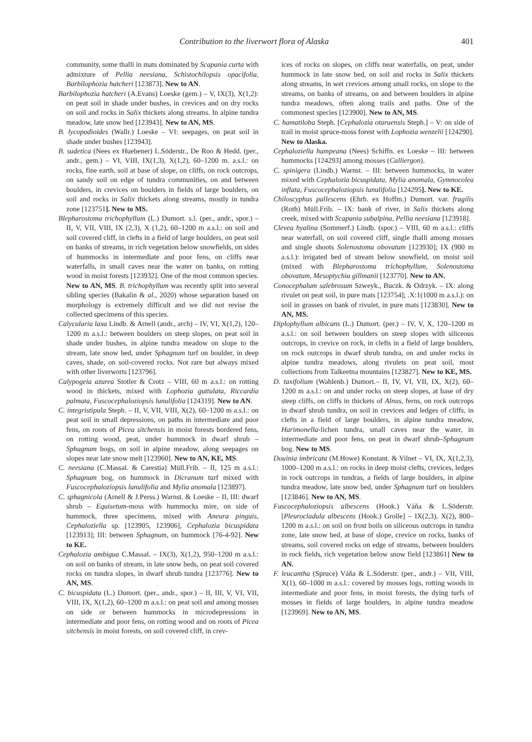Contribution to the liverwort flora of Alaska 401
community, some thalli in mats dominated by Scapania curta with admixture of Pellia neesiana, Schistochilopsis opacifolia, Barbilophozia hatcheri [123873]. New to AN.
Barbilophozia hatcheri (A.Evans) Loeske (gem.) – V, IX(3), X(1,2): on peat soil in shade under bushes, in crevices and on dry rocks on soil and rocks in Salix thickets along streams. In alpine tundra meadow, late snow bed [123943]. New to AN, MS.
B. lycopodioides (Wallr.) Loeske – VI: seepages, on peat soil in shade under bushes [123943].
B. sudetica (Nees ex Huebener) L.Söderstr., De Roo & Hedd. (per., andr., gem.) – VI, VIII, IX(1,3), X(1,2), 60–1200 m. a.s.l.: on rocks, fine earth, soil at base of slope, on cliffs, on rock outcrops, on sandy soil on edge of tundra communities, on and between boulders, in crevices on boulders in fields of large boulders, on soil and rocks in Salix thickets along streams, mostly in tundra zone [123751]. New to MS.
Blepharostoma trichophyllum (L.) Dumort. s.l. (per., andr., spor.) – II, V, VII, VIII, IX (2,3), X (1,2), 60–1200 m a.s.l.: on soil and soil covered cliff, in clefts in a field of large boulders, on peat soil on banks of streams, in rich vegetation below snowfields, on sides of hummocks in intermediate and poor fens, on cliffs near waterfalls, in small caves near the water on banks, on rotting wood in moist forests [123932]. One of the most common species. New to AN, MS. B. trichophyllum was recently split into several sibling species (Bakalin & al., 2020) whose separation based on morphology is extremely difficult and we did not revise the collected specimens of this species.
Calycularia laxa Lindb. & Arnell (andr., arch) – IV, VI, X(1,2), 120–1200 m a.s.l.: between boulders on steep slopes, on peat soil in shade under bushes, in alpine tundra meadow on slope to the stream, late snow bed, under Sphagnum turf on boulder, in deep caves, shade, on soil-covered rocks. Not rare but always mixed with other liverworts [123796].
Calypogeia azurea Stotler & Crotz – VIII, 60 m a.s.l.: on rotting wood in thickets, mixed with Lophozia guttulata, Riccardia palmata, Fuscocephaloziopsis lunulifolia [124319]. New to AN.
C. integristipula Steph. – II, V, VII, VIII, X(2), 60–1200 m a.s.l.: on peat soil in small depressions, on paths in intermediate and poor fens, on roots of Picea sitchensis in moist forests bordered fens, on rotting wood, peat, under hummock in dwarf shrub – Sphagnum bogs, on soil in alpine meadow, along seepages on slopes near late snow melt [123960]. New to AN, KE, MS.
C. neesiana (C.Massal. & Carestia) Müll.Frib. – II, 125 m a.s.l.: Sphagnum bog, on hummock in Dicranum turf mixed with Fuscocephaloziopsis lunulifolia and Mylia anomala [123897].
C. sphagnicola (Arnell & J.Perss.) Warnst. & Loeske – II, III: dwarf shrub – Equisetum-moss with hummocks mire, on side of hummock, three specimens, mixed with Aneura pinguis, Cephaloziella sp. [123905, 123906], Cephalozia bicuspidata [123913]; III: between Sphagnum, on hummock [76-4-92]. New to KE.
Cephalozia ambigua C.Massal. – IX(3), X(1,2), 950–1200 m a.s.l.: on soil on banks of stream, in late snow beds, on peat soil covered rocks on tundra slopes, in dwarf shrub tundra [123776]. New to AN, MS.
C. bicuspidata (L.) Dumort. (per., andr., spor.) – II, III, V, VI, VII, VIII, IX, X(1,2), 60–1200 m a.s.l.: on peat soil and among mosses on side or between hummocks in microdepressions in intermediate and poor fens, on rotting wood and on roots of Picea sitchensis in moist forests, on soil covered cliff, in crev-
ices of rocks on slopes, on cliffs near waterfalls, on peat, under hummock in late snow bed, on soil and rocks in Salix thickets along streams, in wet crevices among small rocks, on slope to the streams, on banks of streams, on and between boulders in alpine tundra meadows, often along trails and paths. One of the commonest species [123900]. New to AN, MS.
C. hamatiloba Steph. [Cephalozia otaruensis Steph.] – V: on side of trail in moist spruce-moss forest with Lophozia wenzelii [124290]. New to Alaska.
Cephaloziella hampeana (Nees) Schiffn. ex Loeske – III: between hummocks [124293] among mosses (Calliergon).
C. spinigera (Lindb.) Warnst. – III: between hummocks, in water mixed with Cephalozia bicuspidata, Mylia anomala, Gymnocolea inflata, Fuscocephaloziopsis lunulifolia [124295]. New to KE.
Chiloscyphus pallescens (Ehrh. ex Hoffm.) Dumort. var. fragilis (Roth) Müll.Frib. – IX: bank of river, in Salix thickets along creek, mixed with Scapania subalpina, Pellia neesiana [123918].
Clevea hyalina (Sommerf.) Lindb. (spor.) – VIII, 60 m a.s.l.: cliffs near waterfall, on soil covered cliff, single thalli among mosses and single shoots Solenostoma obovatum [123930]; IX (900 m a.s.l.): irrigated bed of stream below snowfield, on moist soil (mixed with Blepharostoma trichophyllum, Solenostoma obovatum, Mesoptychia gillmanii [123770]. New to AN.
Conocephalum salebrosum Szweyk., Buczk. & Odrzyk. – IX: along rivulet on peat soil, in pure mats [123754]; .X:1(1000 m a.s.l.): on soil in grasses on bank of rivulet, in pure mats [123830]. New to AN, MS.
Diplophyllum albicans (L.) Dumort. (per.) – IV, V, X, 120–1200 m a.s.l.: on soil between boulders on steep slopes with siliceous outcrops, in crevice on rock, in clefts in a field of large boulders, on rock outcrops in dwarf shrub tundra, on and under rocks in alpine tundra meadows, along rivulets on peat soil, most collections from Talkeetna mountains [123827]. New to KE, MS.
D. taxifolium (Wahlenb.) Dumort.– II, IV, VI, VII, IX, X(2), 60–1200 m a.s.l.: on and under rocks on steep slopes, at base of dry steep cliffs, on cliffs in thickets of Alnus, ferns, on rock outcrops in dwarf shrub tundra, on soil in crevices and ledges of cliffs, in clefts in a field of large boulders, in alpine tundra meadow, Harimonella-lichen tundra, small caves near the water, in intermediate and poor fens, on peat in dwarf shrub–Sphagnum bog. New to MS.
Douinia imbricata (M.Howe) Konstant. & Vilnet – VI, IX, X(1,2,3), 1000–1200 m a.s.l.: on rocks in deep moist clefts, crevices, ledges in rock outcrops in tundras, a fields of large boulders, in alpine tundra meadow, late snow bed, under Sphagnum turf on boulders [123846]. New to AN, MS.
Fuscocephaloziopsis albescens (Hook.) Váňa & L.Söderstr. [Pleurocladula albescens (Hook.) Grolle] – IX(2,3), X(2), 800–1200 m a.s.l.: on soil on frost boils on siliceous outcrops in tundra zone, late snow bed, at base of slope, crevice on rocks, banks of streams, soil covered rocks on edge of streams, between boulders in rock fields, rich vegetation below snow field [123861] New to AN.
F. leucantha (Spruce) Váňa & L.Söderstr. (per., andr.) – VII, VIII, X(1), 60–1000 m a.s.l.: covered by mosses logs, rotting woods in intermediate and poor fens, in moist forests, the dying turfs of mosses in fields of large boulders, in alpine tundra meadow [123969]. New to AN, MS.